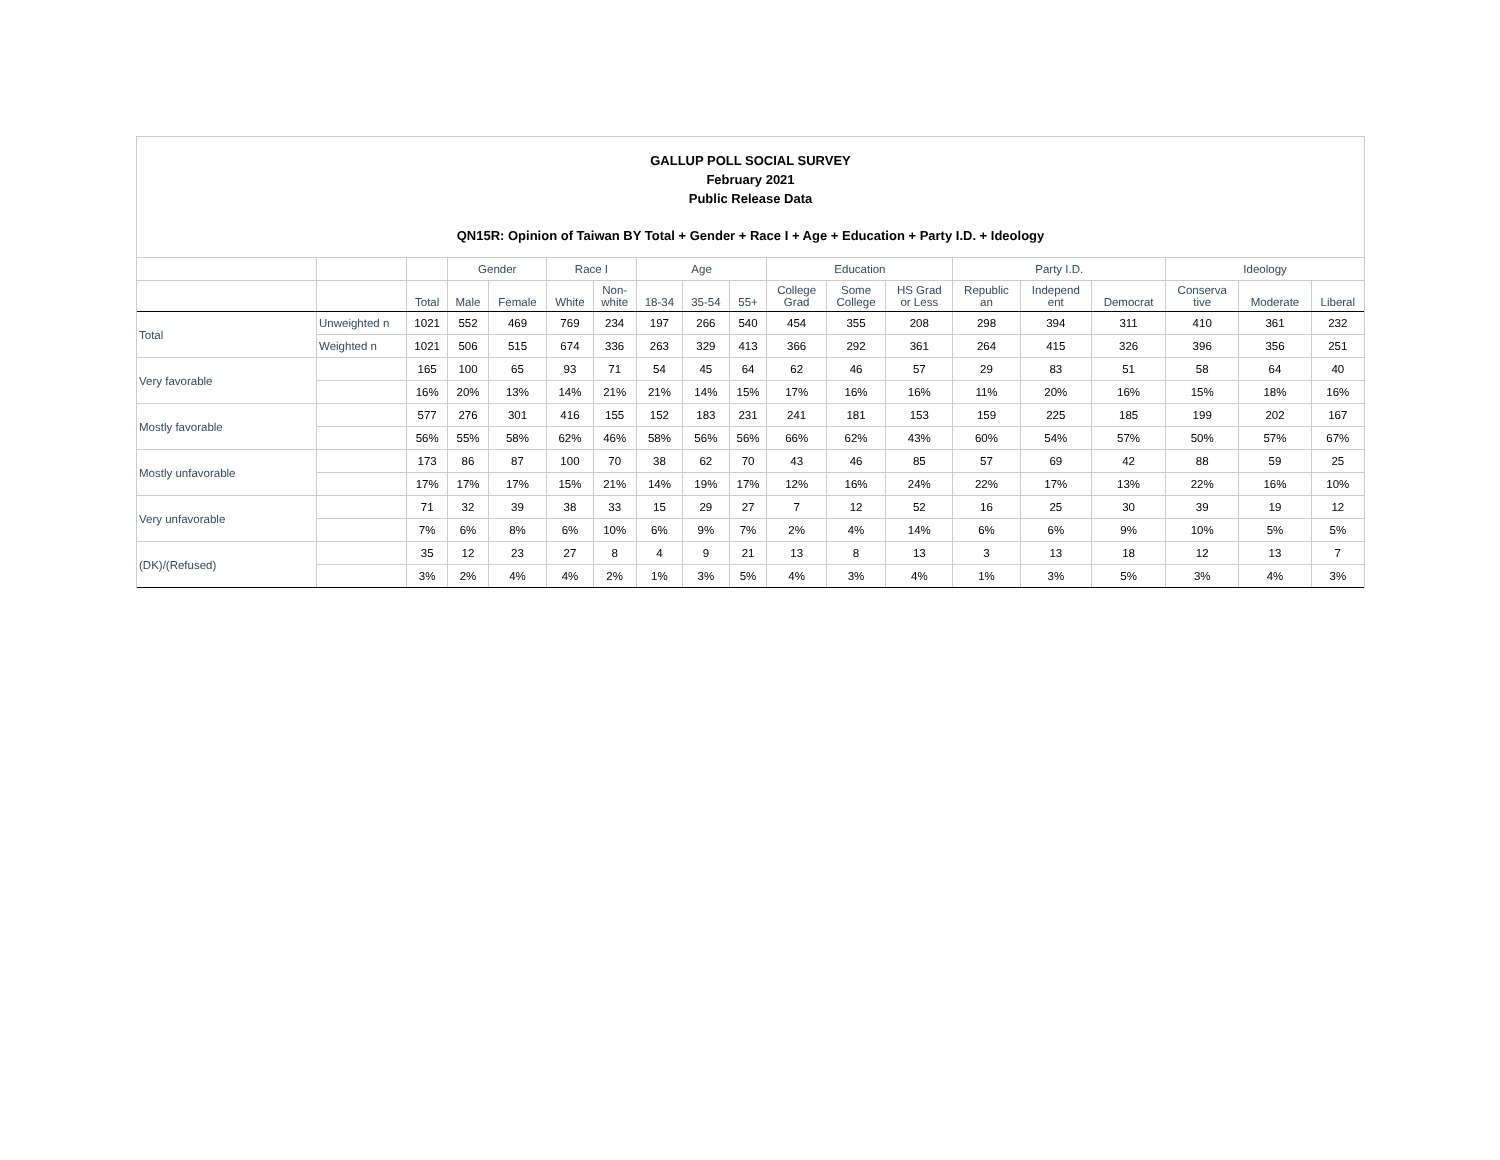GALLUP POLL SOCIAL SURVEY
February 2021
Public Release Data
QN15R: Opinion of Taiwan BY Total + Gender + Race I + Age + Education + Party I.D. + Ideology
| | | | Gender | | Race I | | Age | | | Education | | | Party I.D. | | | Ideology | | |
| --- | --- | --- | --- | --- | --- | --- | --- | --- | --- | --- | --- | --- | --- | --- | --- | --- | --- | --- |
| | | Total | Male | Female | White | Non- white | 18-34 | 35-54 | 55+ | College Grad | Some College | HS Grad or Less | Republic an | Independ ent | Democrat | Conserva tive | Moderate | Liberal |
| Total | Unweighted n | 1021 | 552 | 469 | 769 | 234 | 197 | 266 | 540 | 454 | 355 | 208 | 298 | 394 | 311 | 410 | 361 | 232 |
| | Weighted n | 1021 | 506 | 515 | 674 | 336 | 263 | 329 | 413 | 366 | 292 | 361 | 264 | 415 | 326 | 396 | 356 | 251 |
| Very favorable | | 165 | 100 | 65 | 93 | 71 | 54 | 45 | 64 | 62 | 46 | 57 | 29 | 83 | 51 | 58 | 64 | 40 |
| | | 16% | 20% | 13% | 14% | 21% | 21% | 14% | 15% | 17% | 16% | 16% | 11% | 20% | 16% | 15% | 18% | 16% |
| Mostly favorable | | 577 | 276 | 301 | 416 | 155 | 152 | 183 | 231 | 241 | 181 | 153 | 159 | 225 | 185 | 199 | 202 | 167 |
| | | 56% | 55% | 58% | 62% | 46% | 58% | 56% | 56% | 66% | 62% | 43% | 60% | 54% | 57% | 50% | 57% | 67% |
| Mostly unfavorable | | 173 | 86 | 87 | 100 | 70 | 38 | 62 | 70 | 43 | 46 | 85 | 57 | 69 | 42 | 88 | 59 | 25 |
| | | 17% | 17% | 17% | 15% | 21% | 14% | 19% | 17% | 12% | 16% | 24% | 22% | 17% | 13% | 22% | 16% | 10% |
| Very unfavorable | | 71 | 32 | 39 | 38 | 33 | 15 | 29 | 27 | 7 | 12 | 52 | 16 | 25 | 30 | 39 | 19 | 12 |
| | | 7% | 6% | 8% | 6% | 10% | 6% | 9% | 7% | 2% | 4% | 14% | 6% | 6% | 9% | 10% | 5% | 5% |
| (DK)/(Refused) | | 35 | 12 | 23 | 27 | 8 | 4 | 9 | 21 | 13 | 8 | 13 | 3 | 13 | 18 | 12 | 13 | 7 |
| | | 3% | 2% | 4% | 4% | 2% | 1% | 3% | 5% | 4% | 3% | 4% | 1% | 3% | 5% | 3% | 4% | 3% |